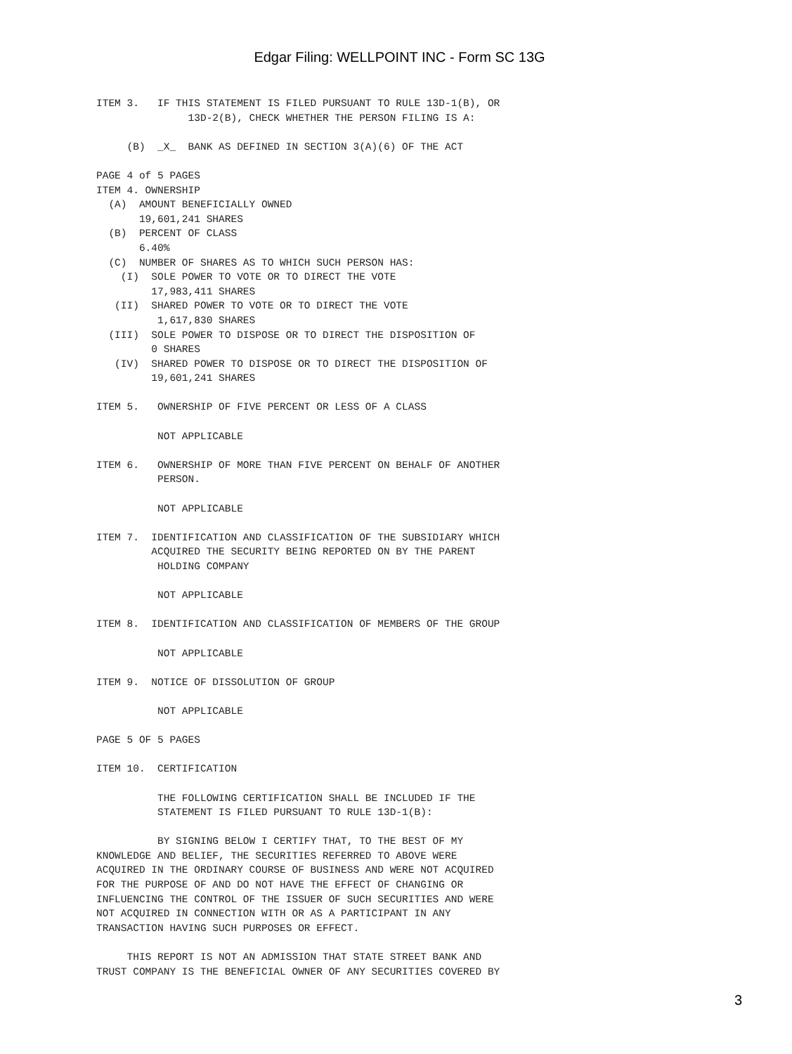Edgar Filing: WELLPOINT INC - Form SC 13G
ITEM 3.   IF THIS STATEMENT IS FILED PURSUANT TO RULE 13D-1(B), OR
               13D-2(B), CHECK WHETHER THE PERSON FILING IS A:

     (B)  _X_  BANK AS DEFINED IN SECTION 3(A)(6) OF THE ACT

PAGE 4 of 5 PAGES
ITEM 4. OWNERSHIP
  (A)  AMOUNT BENEFICIALLY OWNED
       19,601,241 SHARES
  (B)  PERCENT OF CLASS
       6.40%
  (C)  NUMBER OF SHARES AS TO WHICH SUCH PERSON HAS:
    (I)  SOLE POWER TO VOTE OR TO DIRECT THE VOTE
         17,983,411 SHARES
   (II)  SHARED POWER TO VOTE OR TO DIRECT THE VOTE
          1,617,830 SHARES
  (III)  SOLE POWER TO DISPOSE OR TO DIRECT THE DISPOSITION OF
         0 SHARES
   (IV)  SHARED POWER TO DISPOSE OR TO DIRECT THE DISPOSITION OF
         19,601,241 SHARES

ITEM 5.   OWNERSHIP OF FIVE PERCENT OR LESS OF A CLASS

          NOT APPLICABLE

ITEM 6.   OWNERSHIP OF MORE THAN FIVE PERCENT ON BEHALF OF ANOTHER
          PERSON.

          NOT APPLICABLE

ITEM 7.  IDENTIFICATION AND CLASSIFICATION OF THE SUBSIDIARY WHICH
         ACQUIRED THE SECURITY BEING REPORTED ON BY THE PARENT
          HOLDING COMPANY

          NOT APPLICABLE

ITEM 8.  IDENTIFICATION AND CLASSIFICATION OF MEMBERS OF THE GROUP

          NOT APPLICABLE

ITEM 9.  NOTICE OF DISSOLUTION OF GROUP

          NOT APPLICABLE

PAGE 5 OF 5 PAGES

ITEM 10.  CERTIFICATION

          THE FOLLOWING CERTIFICATION SHALL BE INCLUDED IF THE
          STATEMENT IS FILED PURSUANT TO RULE 13D-1(B):

          BY SIGNING BELOW I CERTIFY THAT, TO THE BEST OF MY
KNOWLEDGE AND BELIEF, THE SECURITIES REFERRED TO ABOVE WERE
ACQUIRED IN THE ORDINARY COURSE OF BUSINESS AND WERE NOT ACQUIRED
FOR THE PURPOSE OF AND DO NOT HAVE THE EFFECT OF CHANGING OR
INFLUENCING THE CONTROL OF THE ISSUER OF SUCH SECURITIES AND WERE
NOT ACQUIRED IN CONNECTION WITH OR AS A PARTICIPANT IN ANY
TRANSACTION HAVING SUCH PURPOSES OR EFFECT.

     THIS REPORT IS NOT AN ADMISSION THAT STATE STREET BANK AND
TRUST COMPANY IS THE BENEFICIAL OWNER OF ANY SECURITIES COVERED BY
3